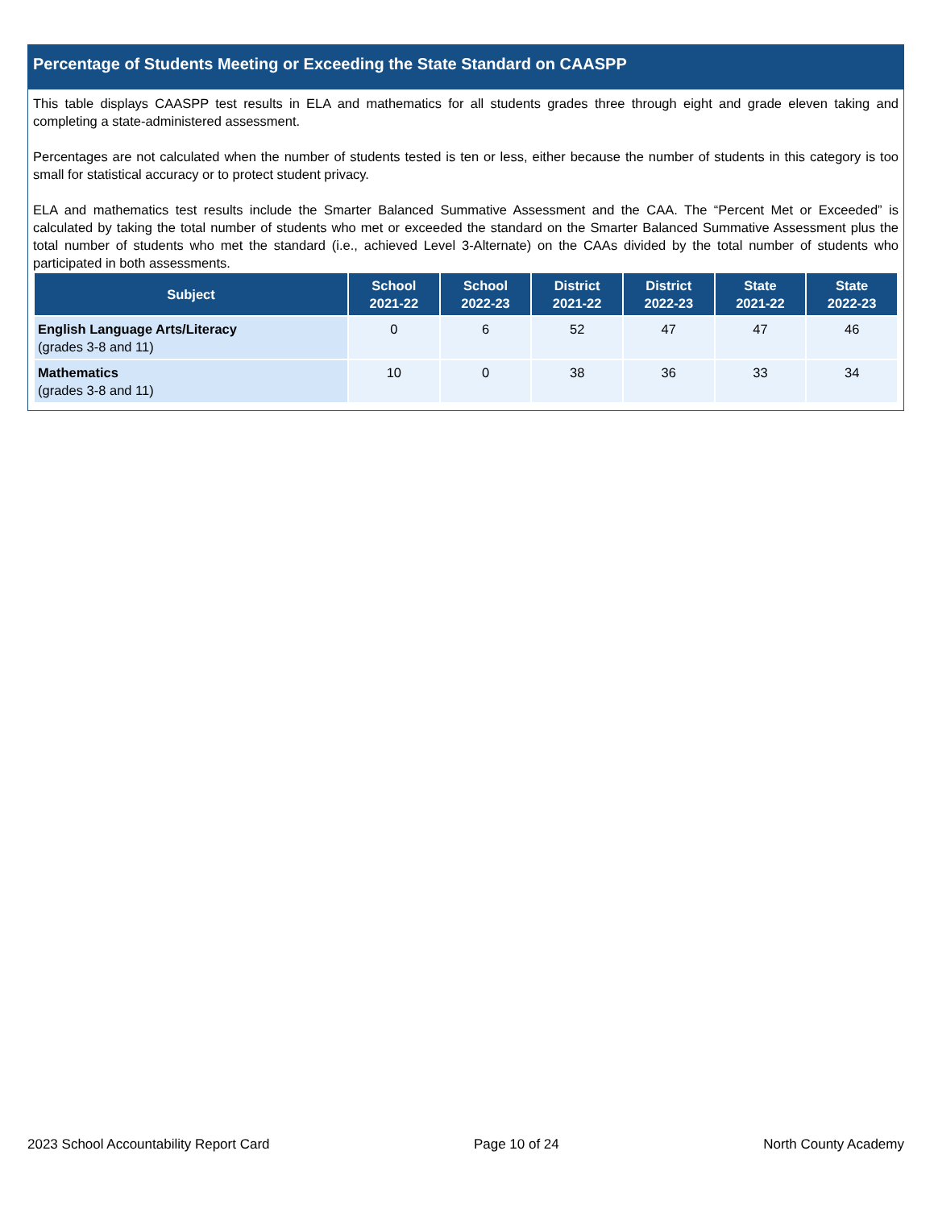Percentage of Students Meeting or Exceeding the State Standard on CAASPP
This table displays CAASPP test results in ELA and mathematics for all students grades three through eight and grade eleven taking and completing a state-administered assessment.
Percentages are not calculated when the number of students tested is ten or less, either because the number of students in this category is too small for statistical accuracy or to protect student privacy.
ELA and mathematics test results include the Smarter Balanced Summative Assessment and the CAA. The “Percent Met or Exceeded” is calculated by taking the total number of students who met or exceeded the standard on the Smarter Balanced Summative Assessment plus the total number of students who met the standard (i.e., achieved Level 3-Alternate) on the CAAs divided by the total number of students who participated in both assessments.
| Subject | School 2021-22 | School 2022-23 | District 2021-22 | District 2022-23 | State 2021-22 | State 2022-23 |
| --- | --- | --- | --- | --- | --- | --- |
| English Language Arts/Literacy (grades 3-8 and 11) | 0 | 6 | 52 | 47 | 47 | 46 |
| Mathematics (grades 3-8 and 11) | 10 | 0 | 38 | 36 | 33 | 34 |
2023 School Accountability Report Card Page 10 of 24 North County Academy